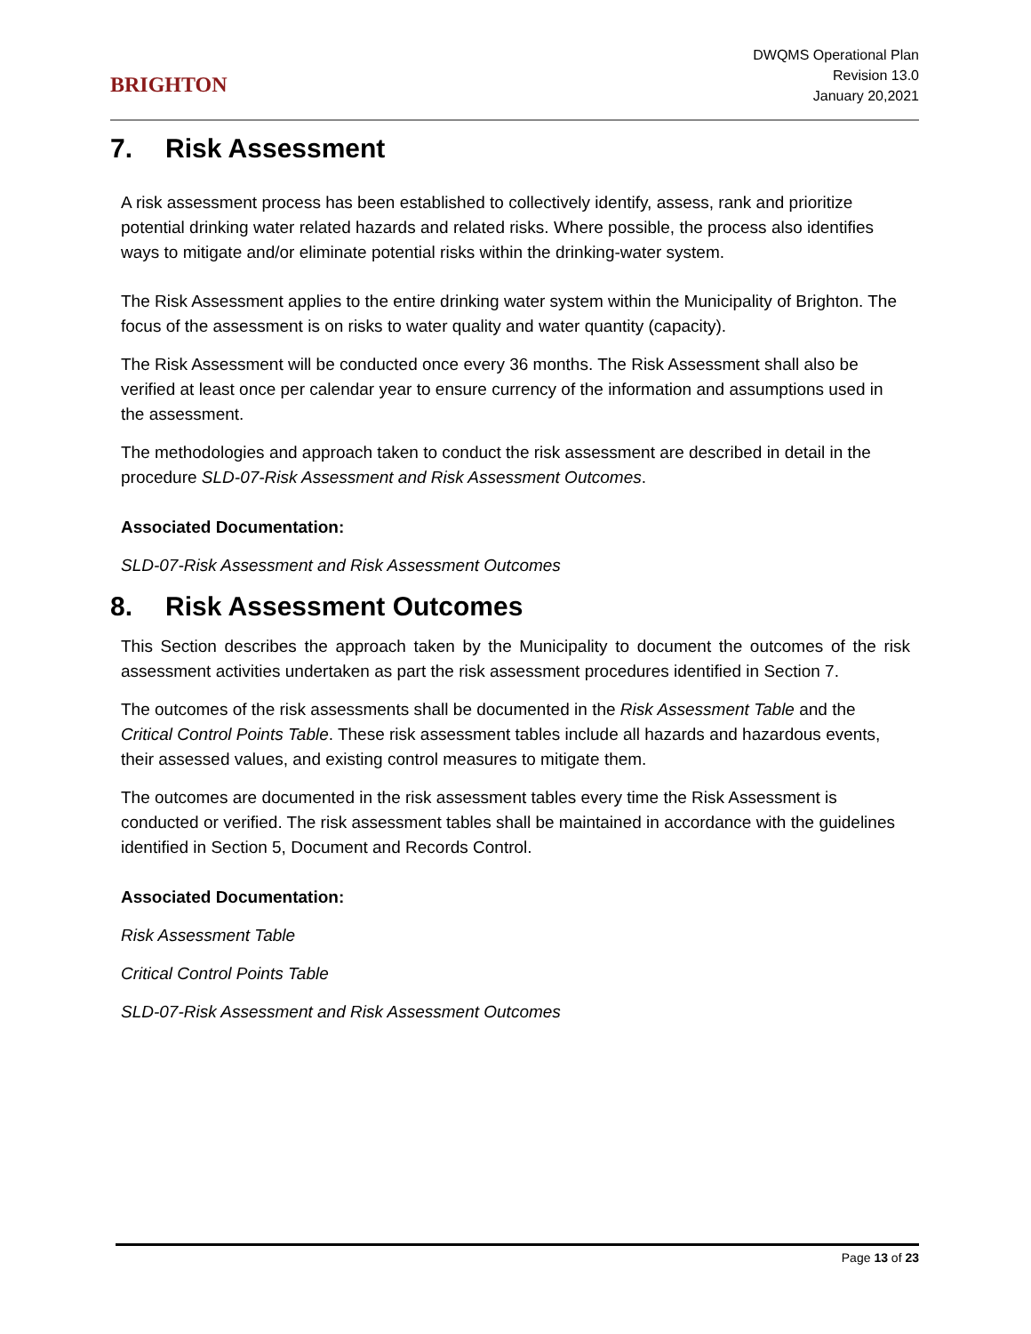BRIGHTON
DWQMS Operational Plan
Revision 13.0
January 20,2021
7. Risk Assessment
A risk assessment process has been established to collectively identify, assess, rank and prioritize potential drinking water related hazards and related risks. Where possible, the process also identifies ways to mitigate and/or eliminate potential risks within the drinking-water system.
The Risk Assessment applies to the entire drinking water system within the Municipality of Brighton. The focus of the assessment is on risks to water quality and water quantity (capacity).
The Risk Assessment will be conducted once every 36 months. The Risk Assessment shall also be verified at least once per calendar year to ensure currency of the information and assumptions used in the assessment.
The methodologies and approach taken to conduct the risk assessment are described in detail in the procedure SLD-07-Risk Assessment and Risk Assessment Outcomes.
Associated Documentation:
SLD-07-Risk Assessment and Risk Assessment Outcomes
8. Risk Assessment Outcomes
This Section describes the approach taken by the Municipality to document the outcomes of the risk assessment activities undertaken as part the risk assessment procedures identified in Section 7.
The outcomes of the risk assessments shall be documented in the Risk Assessment Table and the Critical Control Points Table. These risk assessment tables include all hazards and hazardous events, their assessed values, and existing control measures to mitigate them.
The outcomes are documented in the risk assessment tables every time the Risk Assessment is conducted or verified. The risk assessment tables shall be maintained in accordance with the guidelines identified in Section 5, Document and Records Control.
Associated Documentation:
Risk Assessment Table
Critical Control Points Table
SLD-07-Risk Assessment and Risk Assessment Outcomes
Page 13 of 23